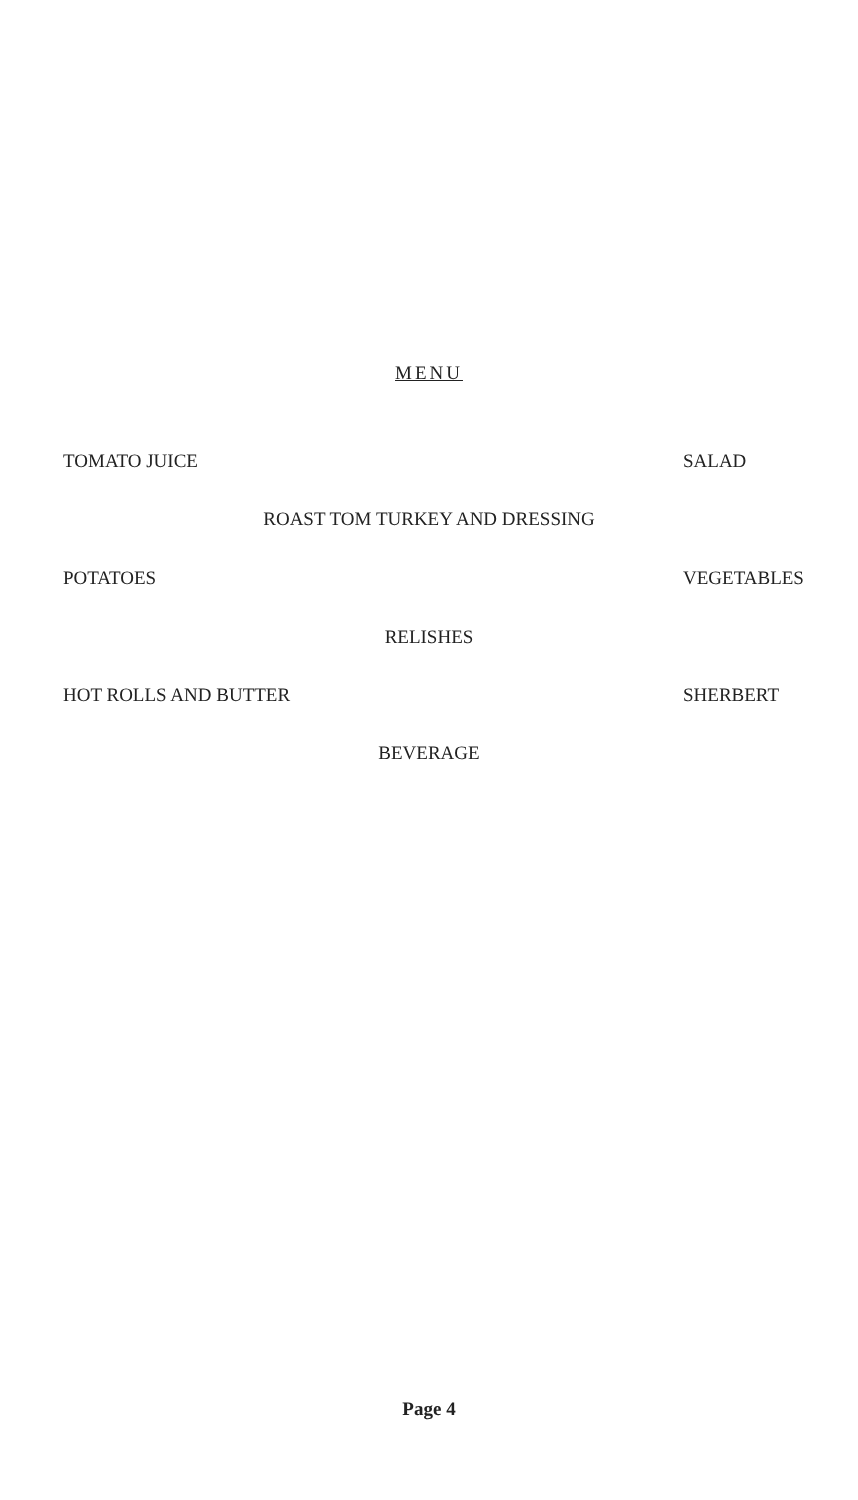MENU
TOMATO JUICE SALAD
ROAST TOM TURKEY AND DRESSING
POTATOES VEGETABLES
RELISHES
HOT ROLLS AND BUTTER SHERBERT
BEVERAGE
Page 4